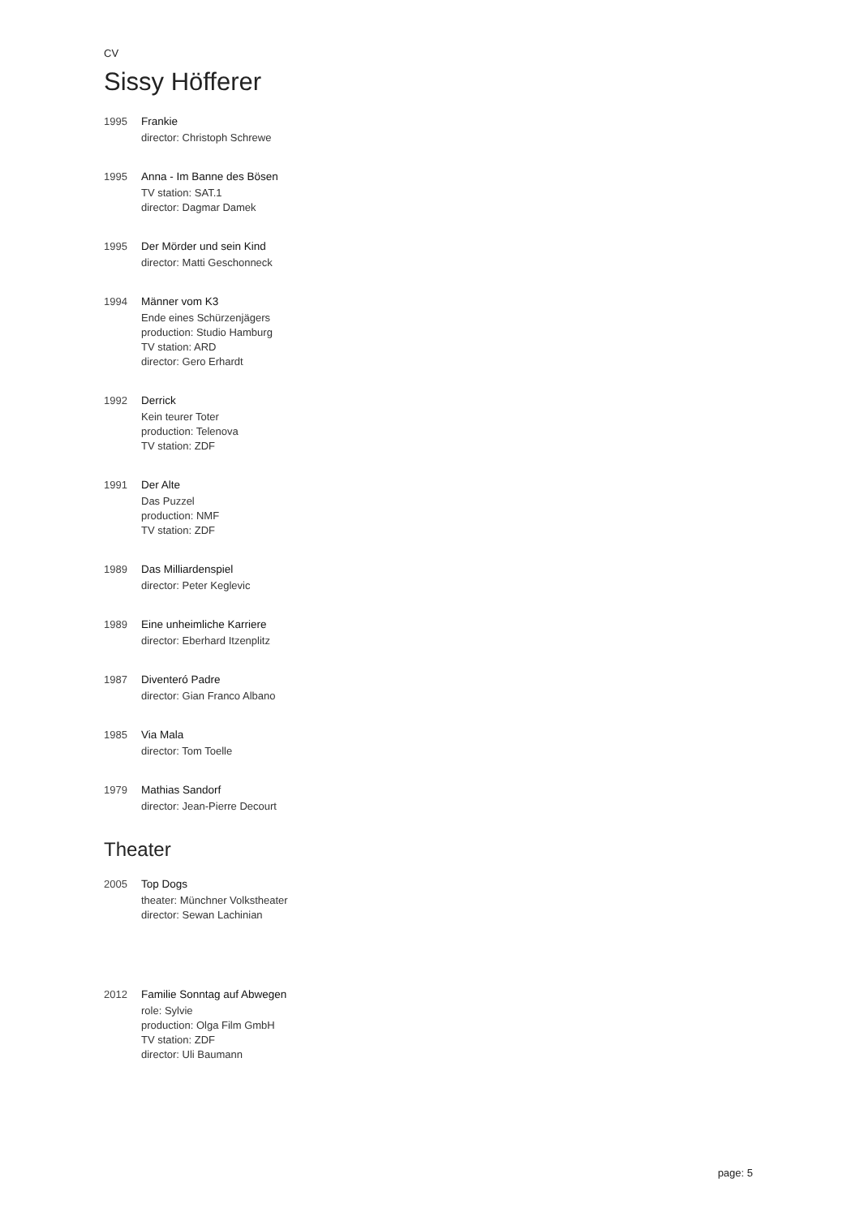CV
Sissy Höfferer
1995 Frankie
director: Christoph Schrewe
1995 Anna - Im Banne des Bösen
TV station: SAT.1
director: Dagmar Damek
1995 Der Mörder und sein Kind
director: Matti Geschonneck
1994 Männer vom K3
Ende eines Schürzenjägers
production: Studio Hamburg
TV station: ARD
director: Gero Erhardt
1992 Derrick
Kein teurer Toter
production: Telenova
TV station: ZDF
1991 Der Alte
Das Puzzel
production: NMF
TV station: ZDF
1989 Das Milliardenspiel
director: Peter Keglevic
1989 Eine unheimliche Karriere
director: Eberhard Itzenplitz
1987 Diventeró Padre
director: Gian Franco Albano
1985 Via Mala
director: Tom Toelle
1979 Mathias Sandorf
director: Jean-Pierre Decourt
Theater
2005 Top Dogs
theater: Münchner Volkstheater
director: Sewan Lachinian
2012 Familie Sonntag auf Abwegen
role: Sylvie
production: Olga Film GmbH
TV station: ZDF
director: Uli Baumann
page: 5